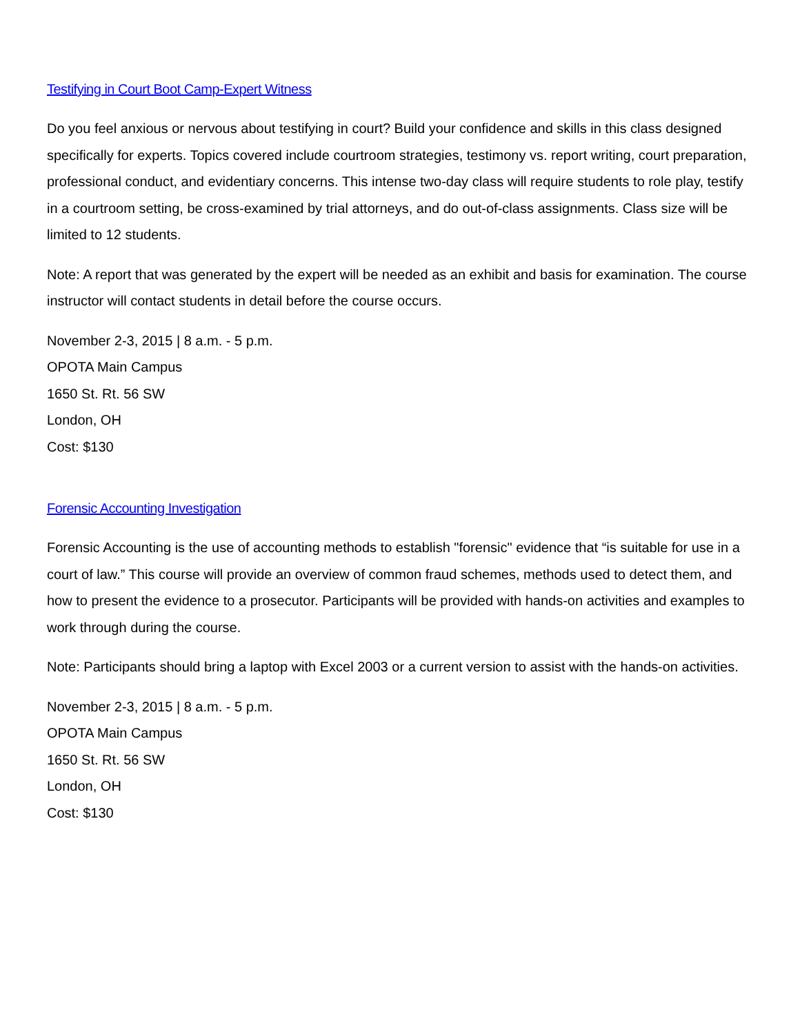Testifying in Court Boot Camp-Expert Witness
Do you feel anxious or nervous about testifying in court? Build your confidence and skills in this class designed specifically for experts. Topics covered include courtroom strategies, testimony vs. report writing, court preparation, professional conduct, and evidentiary concerns. This intense two-day class will require students to role play, testify in a courtroom setting, be cross-examined by trial attorneys, and do out-of-class assignments. Class size will be limited to 12 students.
Note: A report that was generated by the expert will be needed as an exhibit and basis for examination. The course instructor will contact students in detail before the course occurs.
November 2-3, 2015 | 8 a.m. - 5 p.m.
OPOTA Main Campus
1650 St. Rt. 56 SW
London, OH
Cost: $130
Forensic Accounting Investigation
Forensic Accounting is the use of accounting methods to establish "forensic" evidence that “is suitable for use in a court of law.” This course will provide an overview of common fraud schemes, methods used to detect them, and how to present the evidence to a prosecutor. Participants will be provided with hands-on activities and examples to work through during the course.
Note: Participants should bring a laptop with Excel 2003 or a current version to assist with the hands-on activities.
November 2-3, 2015 | 8 a.m. - 5 p.m.
OPOTA Main Campus
1650 St. Rt. 56 SW
London, OH
Cost: $130